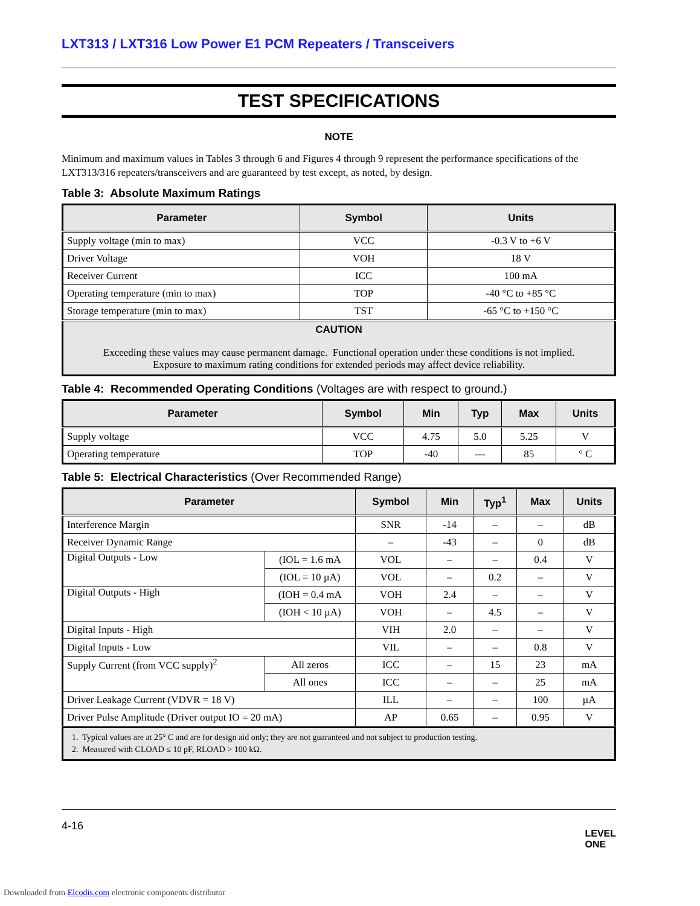LXT313 / LXT316 Low Power E1 PCM Repeaters / Transceivers
TEST SPECIFICATIONS
NOTE
Minimum and maximum values in Tables 3 through 6 and Figures 4 through 9 represent the performance specifications of the LXT313/316 repeaters/transceivers and are guaranteed by test except, as noted, by design.
Table 3: Absolute Maximum Ratings
| Parameter | Symbol | Units |
| --- | --- | --- |
| Supply voltage (min to max) | VCC | -0.3 V to +6 V |
| Driver Voltage | VOH | 18 V |
| Receiver Current | ICC | 100 mA |
| Operating temperature (min to max) | TOP | -40 °C to +85 °C |
| Storage temperature (min to max) | TST | -65 °C to +150 °C |
| CAUTION Exceeding these values may cause permanent damage. Functional operation under these conditions is not implied. Exposure to maximum rating conditions for extended periods may affect device reliability. | | |
Table 4: Recommended Operating Conditions (Voltages are with respect to ground.)
| Parameter | Symbol | Min | Typ | Max | Units |
| --- | --- | --- | --- | --- | --- |
| Supply voltage | VCC | 4.75 | 5.0 | 5.25 | V |
| Operating temperature | TOP | -40 | — | 85 | ° C |
Table 5: Electrical Characteristics (Over Recommended Range)
| Parameter | | Symbol | Min | Typ<sup>1</sup> | Max | Units |
| --- | --- | --- | --- | --- | --- | --- |
| Interference Margin | | SNR | -14 | – | – | dB |
| Receiver Dynamic Range | | – | -43 | – | 0 | dB |
| Digital Outputs - Low | (IOL = 1.6 mA | VOL | – | – | 0.4 | V |
| | (IOL = 10 µA) | VOL | – | 0.2 | – | V |
| Digital Outputs - High | (IOH = 0.4 mA | VOH | 2.4 | – | – | V |
| | (IOH < 10 µA) | VOH | – | 4.5 | – | V |
| Digital Inputs - High | | VIH | 2.0 | – | – | V |
| Digital Inputs - Low | | VIL | – | – | 0.8 | V |
| Supply Current (from VCC supply)<sup>2</sup> | All zeros | ICC | – | 15 | 23 | mA |
| | All ones | ICC | – | – | 25 | mA |
| Driver Leakage Current (VDVR = 18 V) | | ILL | – | – | 100 | µA |
| Driver Pulse Amplitude (Driver output IO = 20 mA) | | AP | 0.65 | – | 0.95 | V |
| 1. Typical values are at 25° C and are for design aid only; they are not guaranteed and not subject to production testing. 2. Measured with CLOAD ≤ 10 pF, RLOAD > 100 kΩ. | | | | | | |
4-16 LEVEL
ONE
Downloaded from Elcodis.com electronic components distributor